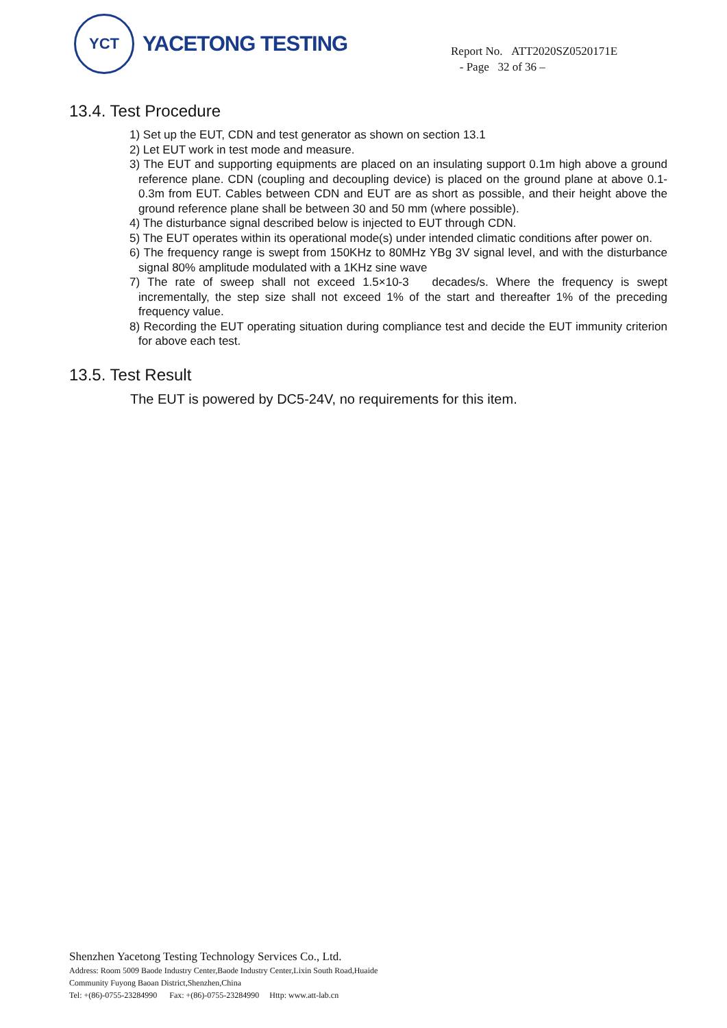YCT
YACETONG TESTING
Report No. ATT2020SZ0520171E
- Page 32 of 36 –
13.4. Test Procedure
1) Set up the EUT, CDN and test generator as shown on section 13.1
2) Let EUT work in test mode and measure.
3) The EUT and supporting equipments are placed on an insulating support 0.1m high above a ground reference plane. CDN (coupling and decoupling device) is placed on the ground plane at above 0.1-0.3m from EUT. Cables between CDN and EUT are as short as possible, and their height above the ground reference plane shall be between 30 and 50 mm (where possible).
4) The disturbance signal described below is injected to EUT through CDN.
5) The EUT operates within its operational mode(s) under intended climatic conditions after power on.
6) The frequency range is swept from 150KHz to 80MHz YBg 3V signal level, and with the disturbance signal 80% amplitude modulated with a 1KHz sine wave
7) The rate of sweep shall not exceed 1.5×10-3 decades/s. Where the frequency is swept incrementally, the step size shall not exceed 1% of the start and thereafter 1% of the preceding frequency value.
8) Recording the EUT operating situation during compliance test and decide the EUT immunity criterion for above each test.
13.5. Test Result
The EUT is powered by DC5-24V, no requirements for this item.
Shenzhen Yacetong Testing Technology Services Co., Ltd.
Address: Room 5009 Baode Industry Center,Baode Industry Center,Lixin South Road,Huaide
Community Fuyong Baoan District,Shenzhen,China
Tel: +(86)-0755-23284990 Fax: +(86)-0755-23284990 Http: www.att-lab.cn